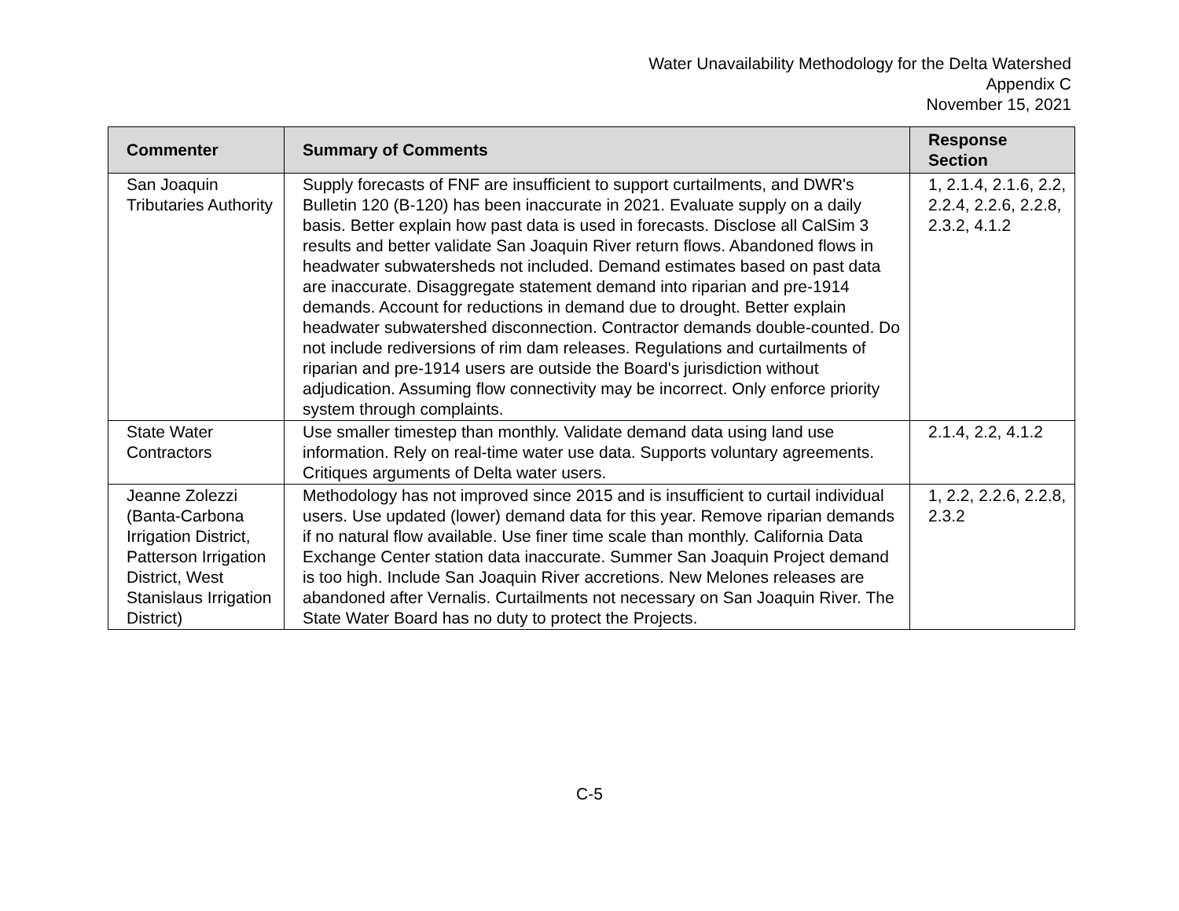Water Unavailability Methodology for the Delta Watershed
Appendix C
November 15, 2021
| Commenter | Summary of Comments | Response Section |
| --- | --- | --- |
| San Joaquin Tributaries Authority | Supply forecasts of FNF are insufficient to support curtailments, and DWR's Bulletin 120 (B-120) has been inaccurate in 2021. Evaluate supply on a daily basis. Better explain how past data is used in forecasts. Disclose all CalSim 3 results and better validate San Joaquin River return flows. Abandoned flows in headwater subwatersheds not included. Demand estimates based on past data are inaccurate. Disaggregate statement demand into riparian and pre-1914 demands. Account for reductions in demand due to drought. Better explain headwater subwatershed disconnection. Contractor demands double-counted. Do not include rediversions of rim dam releases. Regulations and curtailments of riparian and pre-1914 users are outside the Board's jurisdiction without adjudication. Assuming flow connectivity may be incorrect. Only enforce priority system through complaints. | 1, 2.1.4, 2.1.6, 2.2, 2.2.4, 2.2.6, 2.2.8, 2.3.2, 4.1.2 |
| State Water Contractors | Use smaller timestep than monthly. Validate demand data using land use information. Rely on real-time water use data. Supports voluntary agreements. Critiques arguments of Delta water users. | 2.1.4, 2.2, 4.1.2 |
| Jeanne Zolezzi (Banta-Carbona Irrigation District, Patterson Irrigation District, West Stanislaus Irrigation District) | Methodology has not improved since 2015 and is insufficient to curtail individual users. Use updated (lower) demand data for this year. Remove riparian demands if no natural flow available. Use finer time scale than monthly. California Data Exchange Center station data inaccurate. Summer San Joaquin Project demand is too high. Include San Joaquin River accretions. New Melones releases are abandoned after Vernalis. Curtailments not necessary on San Joaquin River. The State Water Board has no duty to protect the Projects. | 1, 2.2, 2.2.6, 2.2.8, 2.3.2 |
C-5